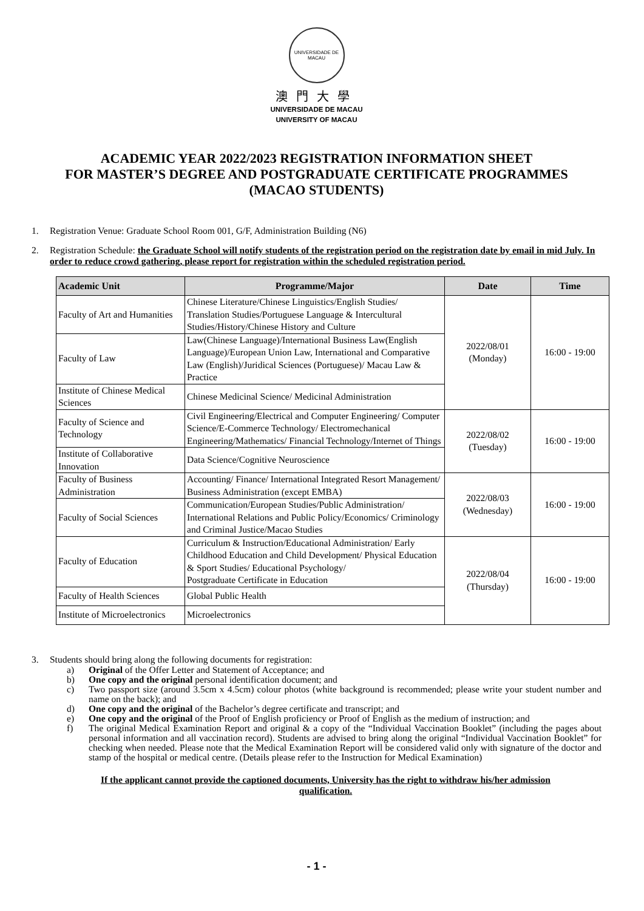UNIVERSIDADE DE MACAU
澳門大學
UNIVERSIDADE DE MACAU
UNIVERSITY OF MACAU
ACADEMIC YEAR 2022/2023 REGISTRATION INFORMATION SHEET
FOR MASTER’S DEGREE AND POSTGRADUATE CERTIFICATE PROGRAMMES
(MACAO STUDENTS)
1. Registration Venue: Graduate School Room 001, G/F, Administration Building (N6)
2. Registration Schedule: the Graduate School will notify students of the registration period on the registration date by email in mid July. In order to reduce crowd gathering, please report for registration within the scheduled registration period.
| Academic Unit | Programme/Major | Date | Time |
| --- | --- | --- | --- |
| Faculty of Art and Humanities | Chinese Literature/Chinese Linguistics/English Studies/ Translation Studies/Portuguese Language & Intercultural Studies/History/Chinese History and Culture | 2022/08/01 (Monday) | 16:00 - 19:00 |
| Faculty of Law | Law(Chinese Language)/International Business Law(English Language)/European Union Law, International and Comparative Law (English)/Juridical Sciences (Portuguese)/ Macau Law & Practice | | |
| Institute of Chinese Medical Sciences | Chinese Medicinal Science/ Medicinal Administration | | |
| Faculty of Science and Technology | Civil Engineering/Electrical and Computer Engineering/ Computer Science/E-Commerce Technology/ Electromechanical Engineering/Mathematics/ Financial Technology/Internet of Things | 2022/08/02 (Tuesday) | 16:00 - 19:00 |
| Institute of Collaborative Innovation | Data Science/Cognitive Neuroscience | | |
| Faculty of Business Administration | Accounting/ Finance/ International Integrated Resort Management/ Business Administration (except EMBA) | 2022/08/03 (Wednesday) | 16:00 - 19:00 |
| Faculty of Social Sciences | Communication/European Studies/Public Administration/ International Relations and Public Policy/Economics/ Criminology and Criminal Justice/Macao Studies | | |
| Faculty of Education | Curriculum & Instruction/Educational Administration/ Early Childhood Education and Child Development/ Physical Education & Sport Studies/ Educational Psychology/ Postgraduate Certificate in Education | 2022/08/04 (Thursday) | 16:00 - 19:00 |
| Faculty of Health Sciences | Global Public Health | | |
| Institute of Microelectronics | Microelectronics | | |
3. Students should bring along the following documents for registration:
a) Original of the Offer Letter and Statement of Acceptance; and
b) One copy and the original personal identification document; and
c) Two passport size (around 3.5cm x 4.5cm) colour photos (white background is recommended; please write your student number and name on the back); and
d) One copy and the original of the Bachelor’s degree certificate and transcript; and
e) One copy and the original of the Proof of English proficiency or Proof of English as the medium of instruction; and
f) The original Medical Examination Report and original & a copy of the “Individual Vaccination Booklet” (including the pages about personal information and all vaccination record). Students are advised to bring along the original “Individual Vaccination Booklet” for checking when needed. Please note that the Medical Examination Report will be considered valid only with signature of the doctor and stamp of the hospital or medical centre. (Details please refer to the Instruction for Medical Examination)
If the applicant cannot provide the captioned documents, University has the right to withdraw his/her admission qualification.
- 1 -